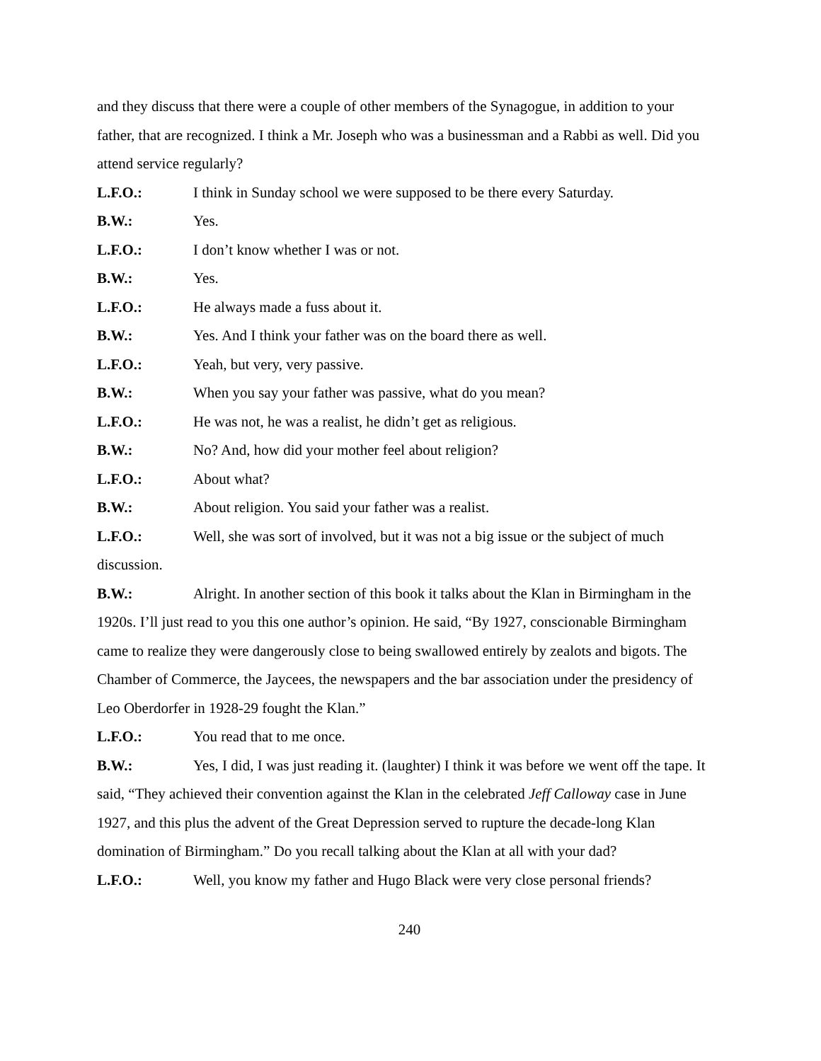and they discuss that there were a couple of other members of the Synagogue, in addition to your father, that are recognized. I think a Mr. Joseph who was a businessman and a Rabbi as well. Did you attend service regularly?
L.F.O.: I think in Sunday school we were supposed to be there every Saturday.
B.W.: Yes.
L.F.O.: I don’t know whether I was or not.
B.W.: Yes.
L.F.O.: He always made a fuss about it.
B.W.: Yes. And I think your father was on the board there as well.
L.F.O.: Yeah, but very, very passive.
B.W.: When you say your father was passive, what do you mean?
L.F.O.: He was not, he was a realist, he didn’t get as religious.
B.W.: No? And, how did your mother feel about religion?
L.F.O.: About what?
B.W.: About religion. You said your father was a realist.
L.F.O.: Well, she was sort of involved, but it was not a big issue or the subject of much discussion.
B.W.: Alright. In another section of this book it talks about the Klan in Birmingham in the 1920s. I’ll just read to you this one author’s opinion. He said, “By 1927, conscionable Birmingham came to realize they were dangerously close to being swallowed entirely by zealots and bigots. The Chamber of Commerce, the Jaycees, the newspapers and the bar association under the presidency of Leo Oberdorfer in 1928-29 fought the Klan.”
L.F.O.: You read that to me once.
B.W.: Yes, I did, I was just reading it. (laughter) I think it was before we went off the tape. It said, “They achieved their convention against the Klan in the celebrated Jeff Calloway case in June 1927, and this plus the advent of the Great Depression served to rupture the decade-long Klan domination of Birmingham.” Do you recall talking about the Klan at all with your dad?
L.F.O.: Well, you know my father and Hugo Black were very close personal friends?
240